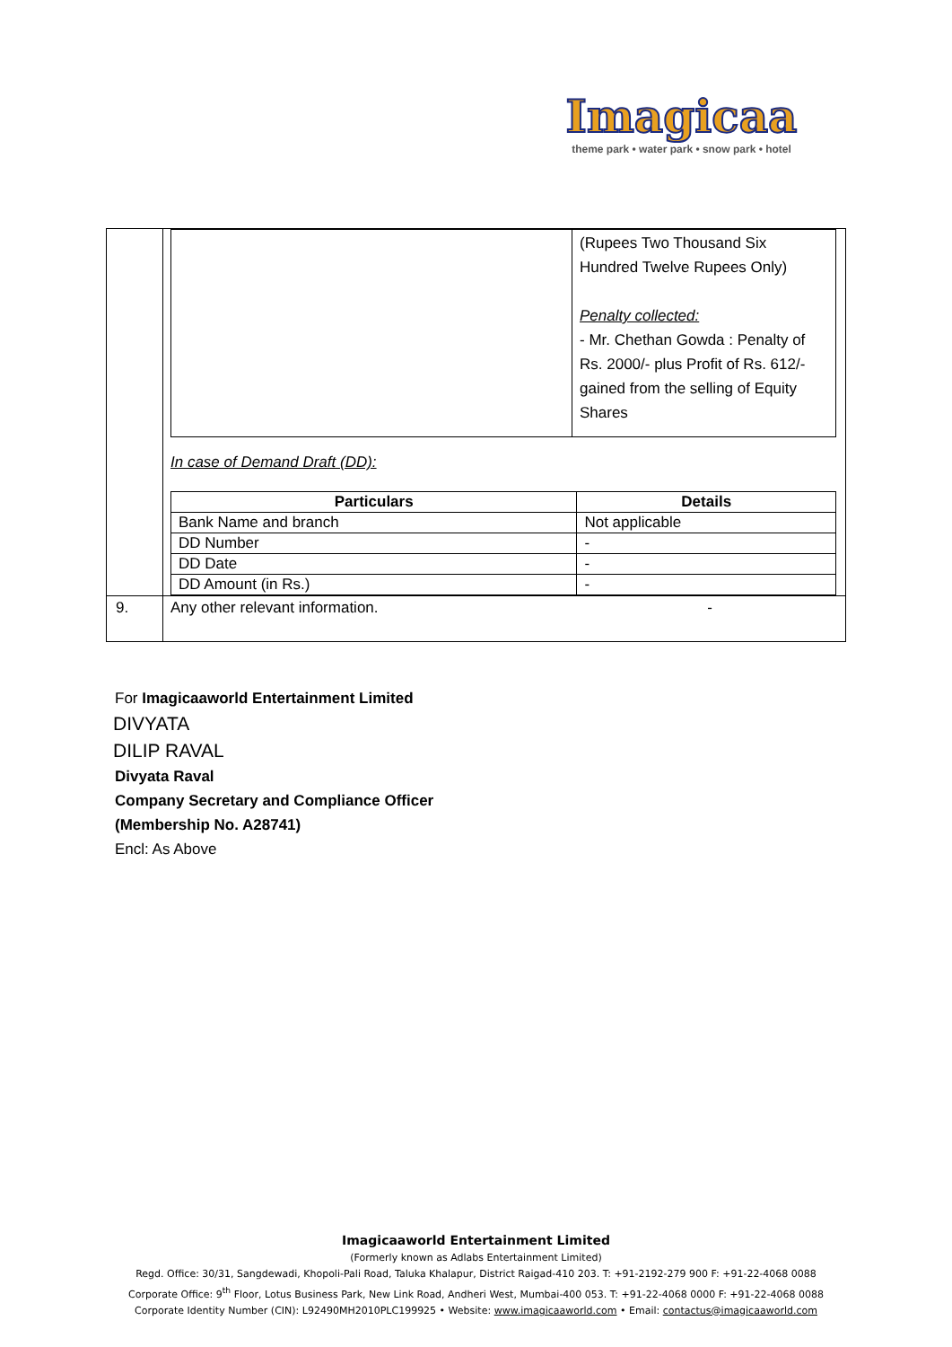Imagicaa
theme park • water park • snow park • hotel
| | / / (Rupees Two Thousand Six Hundred Twelve Rupees Only) Penalty collected: - Mr. Chethan Gowda : Penalty of Rs. 2000/- plus Profit of Rs. 612/- gained from the selling of Equity Shares / In case of Demand Draft (DD): / Particulars / Details / / --- / --- / / Bank Name and branch / Not applicable / / DD Number / - / / DD Date / - / / DD Amount (in Rs.) / - / |
| 9. | Any other relevant information. - |
For Imagicaaworld Entertainment Limited
DIVYATA
DILIP RAVAL
Divyata Raval
Company Secretary and Compliance Officer
(Membership No. A28741)
Encl: As Above
Imagicaaworld Entertainment Limited
(Formerly known as Adlabs Entertainment Limited)
Regd. Office: 30/31, Sangdewadi, Khopoli-Pali Road, Taluka Khalapur, District Raigad-410 203. T: +91-2192-279 900 F: +91-22-4068 0088
Corporate Office: 9<sup>th</sup> Floor, Lotus Business Park, New Link Road, Andheri West, Mumbai-400 053. T: +91-22-4068 0000 F: +91-22-4068 0088
Corporate Identity Number (CIN): L92490MH2010PLC199925 • Website: www.imagicaaworld.com • Email: contactus@imagicaaworld.com